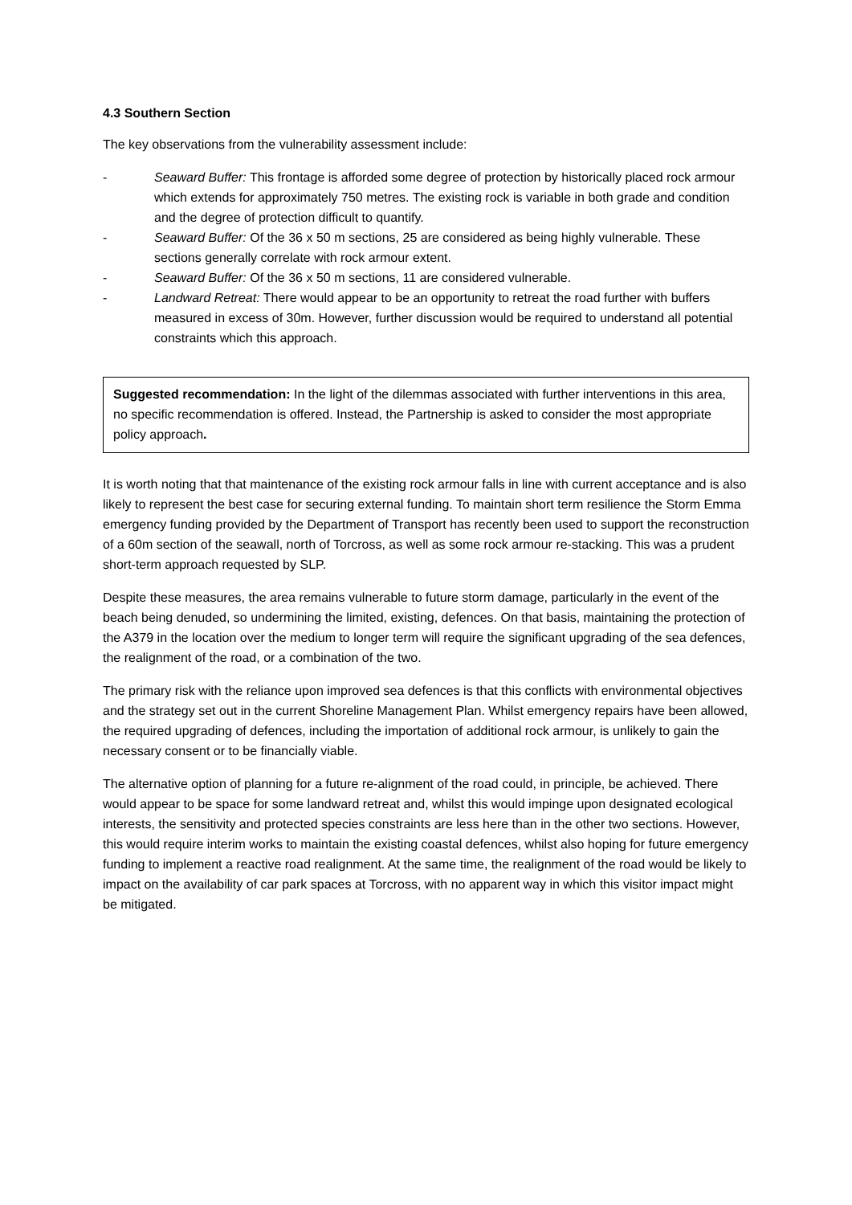4.3 Southern Section
The key observations from the vulnerability assessment include:
- Seaward Buffer: This frontage is afforded some degree of protection by historically placed rock armour which extends for approximately 750 metres. The existing rock is variable in both grade and condition and the degree of protection difficult to quantify.
- Seaward Buffer: Of the 36 x 50 m sections, 25 are considered as being highly vulnerable. These sections generally correlate with rock armour extent.
- Seaward Buffer: Of the 36 x 50 m sections, 11 are considered vulnerable.
- Landward Retreat: There would appear to be an opportunity to retreat the road further with buffers measured in excess of 30m. However, further discussion would be required to understand all potential constraints which this approach.
Suggested recommendation: In the light of the dilemmas associated with further interventions in this area, no specific recommendation is offered. Instead, the Partnership is asked to consider the most appropriate policy approach.
It is worth noting that that maintenance of the existing rock armour falls in line with current acceptance and is also likely to represent the best case for securing external funding. To maintain short term resilience the Storm Emma emergency funding provided by the Department of Transport has recently been used to support the reconstruction of a 60m section of the seawall, north of Torcross, as well as some rock armour re-stacking. This was a prudent short-term approach requested by SLP.
Despite these measures, the area remains vulnerable to future storm damage, particularly in the event of the beach being denuded, so undermining the limited, existing, defences. On that basis, maintaining the protection of the A379 in the location over the medium to longer term will require the significant upgrading of the sea defences, the realignment of the road, or a combination of the two.
The primary risk with the reliance upon improved sea defences is that this conflicts with environmental objectives and the strategy set out in the current Shoreline Management Plan. Whilst emergency repairs have been allowed, the required upgrading of defences, including the importation of additional rock armour, is unlikely to gain the necessary consent or to be financially viable.
The alternative option of planning for a future re-alignment of the road could, in principle, be achieved. There would appear to be space for some landward retreat and, whilst this would impinge upon designated ecological interests, the sensitivity and protected species constraints are less here than in the other two sections. However, this would require interim works to maintain the existing coastal defences, whilst also hoping for future emergency funding to implement a reactive road realignment. At the same time, the realignment of the road would be likely to impact on the availability of car park spaces at Torcross, with no apparent way in which this visitor impact might be mitigated.